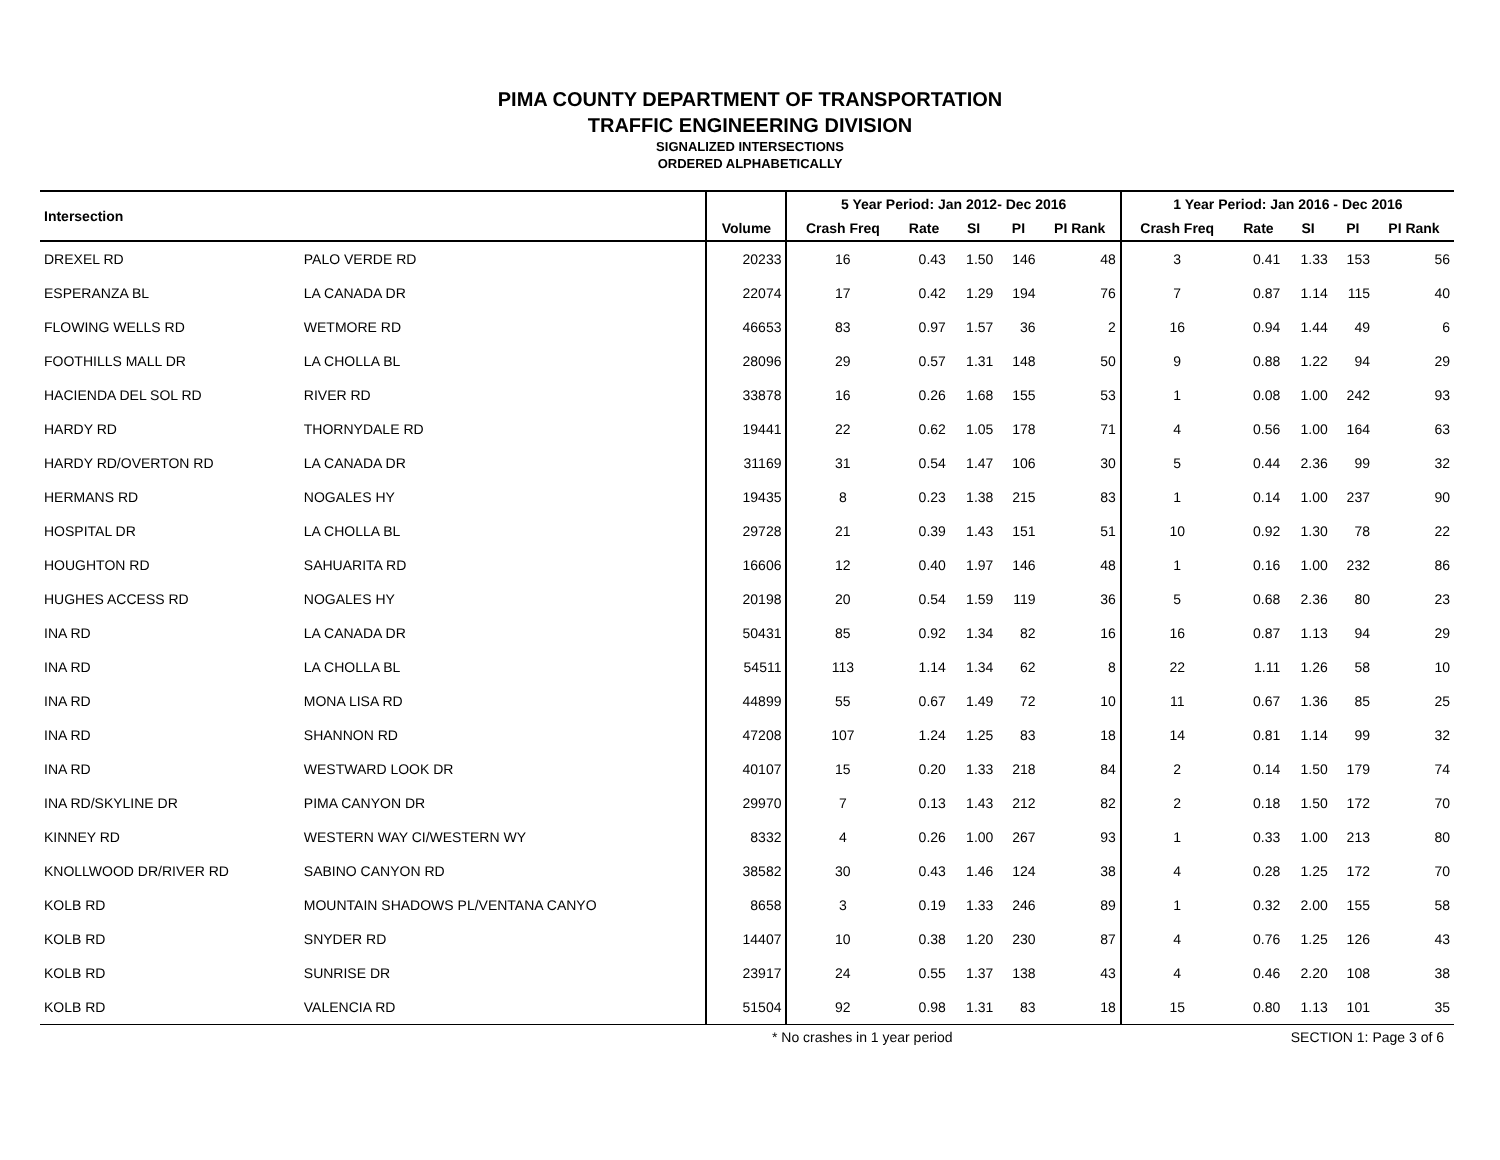PIMA COUNTY DEPARTMENT OF TRANSPORTATION
TRAFFIC ENGINEERING DIVISION
SIGNALIZED INTERSECTIONS
ORDERED ALPHABETICALLY
| Intersection | | | 5 Year Period: Jan 2012- Dec 2016 | | | | | 1 Year Period: Jan 2016 - Dec 2016 | | | | |
| --- | --- | --- | --- | --- | --- | --- | --- | --- | --- | --- | --- | --- |
| | | Volume | Crash Freq | Rate | SI | PI | PI Rank | Crash Freq | Rate | SI | PI | PI Rank |
| DREXEL RD | PALO VERDE RD | 20233 | 16 | 0.43 | 1.50 | 146 | 48 | 3 | 0.41 | 1.33 | 153 | 56 |
| ESPERANZA BL | LA CANADA DR | 22074 | 17 | 0.42 | 1.29 | 194 | 76 | 7 | 0.87 | 1.14 | 115 | 40 |
| FLOWING WELLS RD | WETMORE RD | 46653 | 83 | 0.97 | 1.57 | 36 | 2 | 16 | 0.94 | 1.44 | 49 | 6 |
| FOOTHILLS MALL DR | LA CHOLLA BL | 28096 | 29 | 0.57 | 1.31 | 148 | 50 | 9 | 0.88 | 1.22 | 94 | 29 |
| HACIENDA DEL SOL RD | RIVER RD | 33878 | 16 | 0.26 | 1.68 | 155 | 53 | 1 | 0.08 | 1.00 | 242 | 93 |
| HARDY RD | THORNYDALE RD | 19441 | 22 | 0.62 | 1.05 | 178 | 71 | 4 | 0.56 | 1.00 | 164 | 63 |
| HARDY RD/OVERTON RD | LA CANADA DR | 31169 | 31 | 0.54 | 1.47 | 106 | 30 | 5 | 0.44 | 2.36 | 99 | 32 |
| HERMANS RD | NOGALES HY | 19435 | 8 | 0.23 | 1.38 | 215 | 83 | 1 | 0.14 | 1.00 | 237 | 90 |
| HOSPITAL DR | LA CHOLLA BL | 29728 | 21 | 0.39 | 1.43 | 151 | 51 | 10 | 0.92 | 1.30 | 78 | 22 |
| HOUGHTON RD | SAHUARITA RD | 16606 | 12 | 0.40 | 1.97 | 146 | 48 | 1 | 0.16 | 1.00 | 232 | 86 |
| HUGHES ACCESS RD | NOGALES HY | 20198 | 20 | 0.54 | 1.59 | 119 | 36 | 5 | 0.68 | 2.36 | 80 | 23 |
| INA RD | LA CANADA DR | 50431 | 85 | 0.92 | 1.34 | 82 | 16 | 16 | 0.87 | 1.13 | 94 | 29 |
| INA RD | LA CHOLLA BL | 54511 | 113 | 1.14 | 1.34 | 62 | 8 | 22 | 1.11 | 1.26 | 58 | 10 |
| INA RD | MONA LISA RD | 44899 | 55 | 0.67 | 1.49 | 72 | 10 | 11 | 0.67 | 1.36 | 85 | 25 |
| INA RD | SHANNON RD | 47208 | 107 | 1.24 | 1.25 | 83 | 18 | 14 | 0.81 | 1.14 | 99 | 32 |
| INA RD | WESTWARD LOOK DR | 40107 | 15 | 0.20 | 1.33 | 218 | 84 | 2 | 0.14 | 1.50 | 179 | 74 |
| INA RD/SKYLINE DR | PIMA CANYON DR | 29970 | 7 | 0.13 | 1.43 | 212 | 82 | 2 | 0.18 | 1.50 | 172 | 70 |
| KINNEY RD | WESTERN WAY CI/WESTERN WY | 8332 | 4 | 0.26 | 1.00 | 267 | 93 | 1 | 0.33 | 1.00 | 213 | 80 |
| KNOLLWOOD DR/RIVER RD | SABINO CANYON RD | 38582 | 30 | 0.43 | 1.46 | 124 | 38 | 4 | 0.28 | 1.25 | 172 | 70 |
| KOLB RD | MOUNTAIN SHADOWS PL/VENTANA CANYO | 8658 | 3 | 0.19 | 1.33 | 246 | 89 | 1 | 0.32 | 2.00 | 155 | 58 |
| KOLB RD | SNYDER RD | 14407 | 10 | 0.38 | 1.20 | 230 | 87 | 4 | 0.76 | 1.25 | 126 | 43 |
| KOLB RD | SUNRISE DR | 23917 | 24 | 0.55 | 1.37 | 138 | 43 | 4 | 0.46 | 2.20 | 108 | 38 |
| KOLB RD | VALENCIA RD | 51504 | 92 | 0.98 | 1.31 | 83 | 18 | 15 | 0.80 | 1.13 | 101 | 35 |
* No crashes in 1 year period SECTION 1: Page 3 of 6